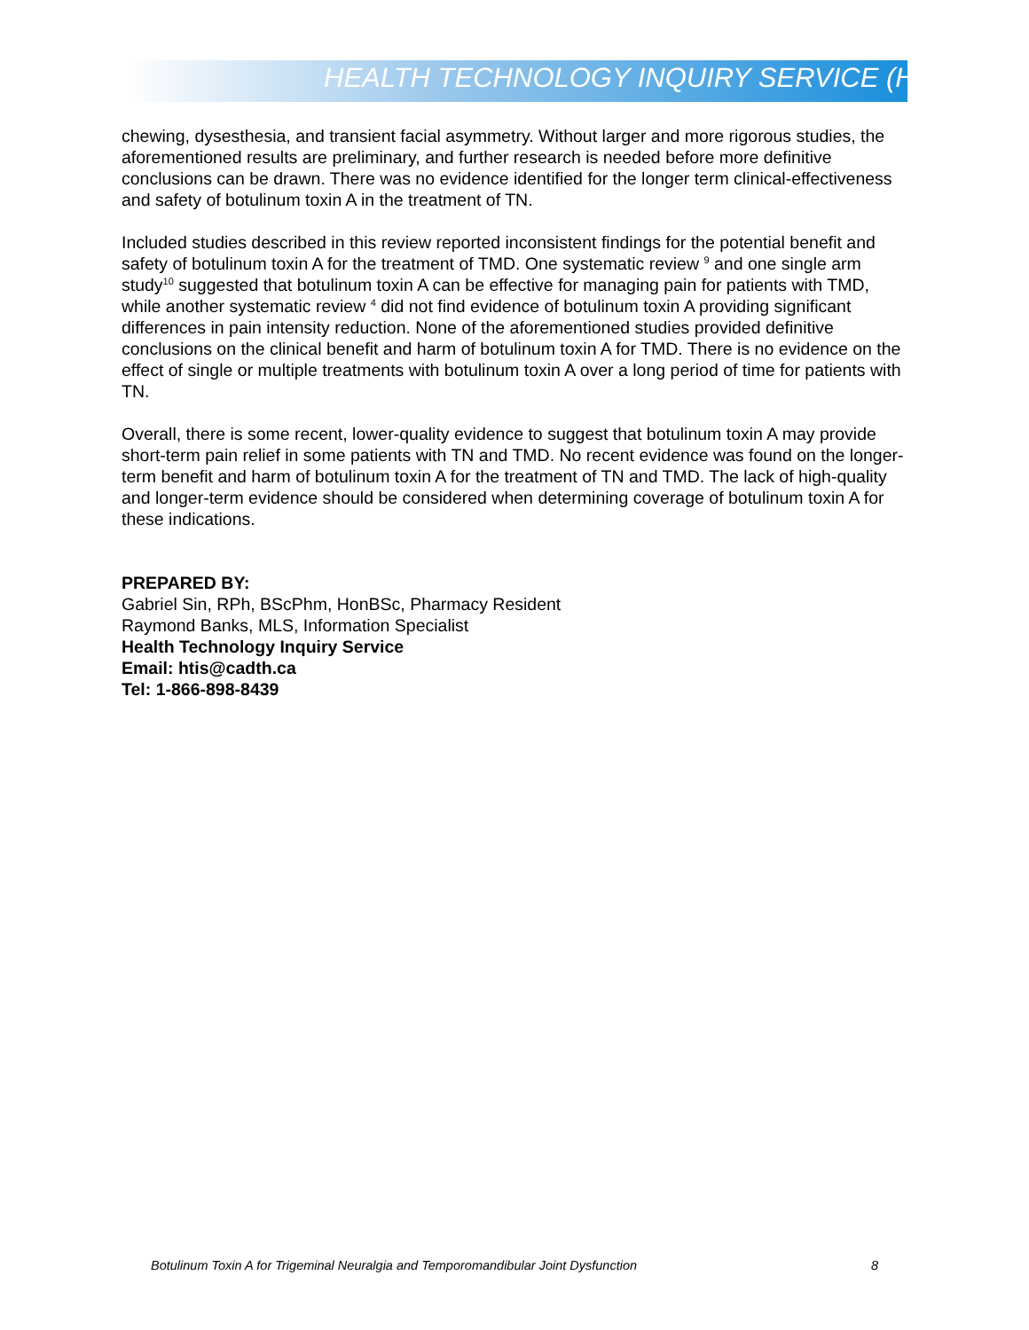HEALTH TECHNOLOGY INQUIRY SERVICE (HTIS)
chewing, dysesthesia, and transient facial asymmetry. Without larger and more rigorous studies, the aforementioned results are preliminary, and further research is needed before more definitive conclusions can be drawn. There was no evidence identified for the longer term clinical-effectiveness and safety of botulinum toxin A in the treatment of TN.
Included studies described in this review reported inconsistent findings for the potential benefit and safety of botulinum toxin A for the treatment of TMD. One systematic review <sup>9</sup> and one single arm study<sup>10</sup> suggested that botulinum toxin A can be effective for managing pain for patients with TMD, while another systematic review <sup>4</sup> did not find evidence of botulinum toxin A providing significant differences in pain intensity reduction. None of the aforementioned studies provided definitive conclusions on the clinical benefit and harm of botulinum toxin A for TMD. There is no evidence on the effect of single or multiple treatments with botulinum toxin A over a long period of time for patients with TN.
Overall, there is some recent, lower-quality evidence to suggest that botulinum toxin A may provide short-term pain relief in some patients with TN and TMD. No recent evidence was found on the longer-term benefit and harm of botulinum toxin A for the treatment of TN and TMD. The lack of high-quality and longer-term evidence should be considered when determining coverage of botulinum toxin A for these indications.
PREPARED BY:
Gabriel Sin, RPh, BScPhm, HonBSc, Pharmacy Resident
Raymond Banks, MLS, Information Specialist
Health Technology Inquiry Service
Email: htis@cadth.ca
Tel: 1-866-898-8439
Botulinum Toxin A for Trigeminal Neuralgia and Temporomandibular Joint Dysfunction 8